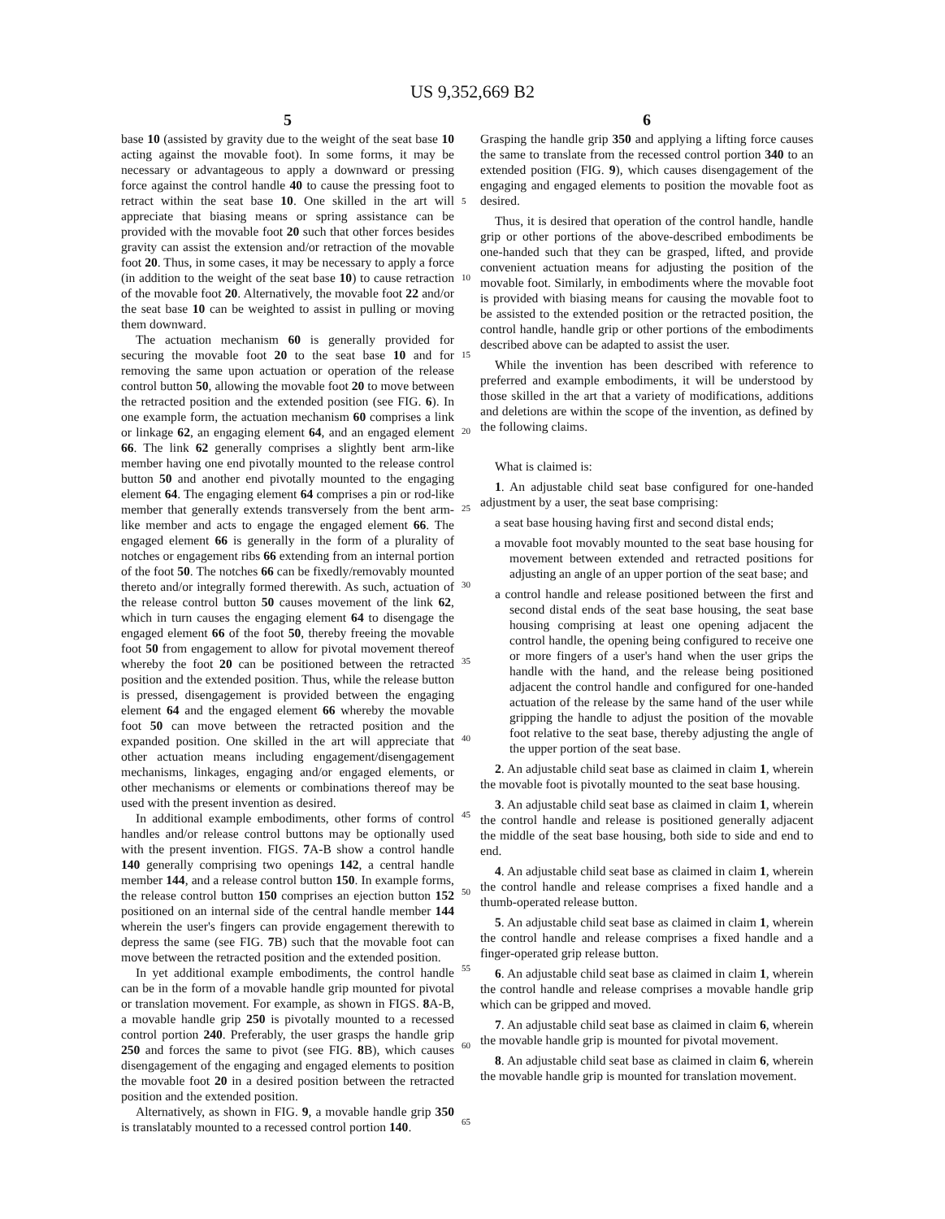US 9,352,669 B2
5
base 10 (assisted by gravity due to the weight of the seat base 10 acting against the movable foot). In some forms, it may be necessary or advantageous to apply a downward or pressing force against the control handle 40 to cause the pressing foot to retract within the seat base 10. One skilled in the art will appreciate that biasing means or spring assistance can be provided with the movable foot 20 such that other forces besides gravity can assist the extension and/or retraction of the movable foot 20. Thus, in some cases, it may be necessary to apply a force (in addition to the weight of the seat base 10) to cause retraction of the movable foot 20. Alternatively, the movable foot 22 and/or the seat base 10 can be weighted to assist in pulling or moving them downward.
The actuation mechanism 60 is generally provided for securing the movable foot 20 to the seat base 10 and for removing the same upon actuation or operation of the release control button 50, allowing the movable foot 20 to move between the retracted position and the extended position (see FIG. 6). In one example form, the actuation mechanism 60 comprises a link or linkage 62, an engaging element 64, and an engaged element 66. The link 62 generally comprises a slightly bent arm-like member having one end pivotally mounted to the release control button 50 and another end pivotally mounted to the engaging element 64. The engaging element 64 comprises a pin or rod-like member that generally extends transversely from the bent arm-like member and acts to engage the engaged element 66. The engaged element 66 is generally in the form of a plurality of notches or engagement ribs 66 extending from an internal portion of the foot 50. The notches 66 can be fixedly/removably mounted thereto and/or integrally formed therewith. As such, actuation of the release control button 50 causes movement of the link 62, which in turn causes the engaging element 64 to disengage the engaged element 66 of the foot 50, thereby freeing the movable foot 50 from engagement to allow for pivotal movement thereof whereby the foot 20 can be positioned between the retracted position and the extended position. Thus, while the release button is pressed, disengagement is provided between the engaging element 64 and the engaged element 66 whereby the movable foot 50 can move between the retracted position and the expanded position. One skilled in the art will appreciate that other actuation means including engagement/disengagement mechanisms, linkages, engaging and/or engaged elements, or other mechanisms or elements or combinations thereof may be used with the present invention as desired.
In additional example embodiments, other forms of control handles and/or release control buttons may be optionally used with the present invention. FIGS. 7 A-B show a control handle 140 generally comprising two openings 142, a central handle member 144, and a release control button 150. In example forms, the release control button 150 comprises an ejection button 152 positioned on an internal side of the central handle member 144 wherein the user's fingers can provide engagement therewith to depress the same (see FIG. 7 B) such that the movable foot can move between the retracted position and the extended position.
In yet additional example embodiments, the control handle can be in the form of a movable handle grip mounted for pivotal or translation movement. For example, as shown in FIGS. 8 A-B, a movable handle grip 250 is pivotally mounted to a recessed control portion 240. Preferably, the user grasps the handle grip 250 and forces the same to pivot (see FIG. 8 B), which causes disengagement of the engaging and engaged elements to position the movable foot 20 in a desired position between the retracted position and the extended position.
Alternatively, as shown in FIG. 9, a movable handle grip 350 is translatably mounted to a recessed control portion 140.
6
Grasping the handle grip 350 and applying a lifting force causes the same to translate from the recessed control portion 340 to an extended position (FIG. 9), which causes disengagement of the engaging and engaged elements to position the movable foot as desired.
Thus, it is desired that operation of the control handle, handle grip or other portions of the above-described embodiments be one-handed such that they can be grasped, lifted, and provide convenient actuation means for adjusting the position of the movable foot. Similarly, in embodiments where the movable foot is provided with biasing means for causing the movable foot to be assisted to the extended position or the retracted position, the control handle, handle grip or other portions of the embodiments described above can be adapted to assist the user.
While the invention has been described with reference to preferred and example embodiments, it will be understood by those skilled in the art that a variety of modifications, additions and deletions are within the scope of the invention, as defined by the following claims.
What is claimed is:
1. An adjustable child seat base configured for one-handed adjustment by a user, the seat base comprising:
a seat base housing having first and second distal ends;
a movable foot movably mounted to the seat base housing for movement between extended and retracted positions for adjusting an angle of an upper portion of the seat base; and
a control handle and release positioned between the first and second distal ends of the seat base housing, the seat base housing comprising at least one opening adjacent the control handle, the opening being configured to receive one or more fingers of a user's hand when the user grips the handle with the hand, and the release being positioned adjacent the control handle and configured for one-handed actuation of the release by the same hand of the user while gripping the handle to adjust the position of the movable foot relative to the seat base, thereby adjusting the angle of the upper portion of the seat base.
2. An adjustable child seat base as claimed in claim 1, wherein the movable foot is pivotally mounted to the seat base housing.
3. An adjustable child seat base as claimed in claim 1, wherein the control handle and release is positioned generally adjacent the middle of the seat base housing, both side to side and end to end.
4. An adjustable child seat base as claimed in claim 1, wherein the control handle and release comprises a fixed handle and a thumb-operated release button.
5. An adjustable child seat base as claimed in claim 1, wherein the control handle and release comprises a fixed handle and a finger-operated grip release button.
6. An adjustable child seat base as claimed in claim 1, wherein the control handle and release comprises a movable handle grip which can be gripped and moved.
7. An adjustable child seat base as claimed in claim 6, wherein the movable handle grip is mounted for pivotal movement.
8. An adjustable child seat base as claimed in claim 6, wherein the movable handle grip is mounted for translation movement.
5
10
15
20
25
30
35
40
45
50
55
60
65